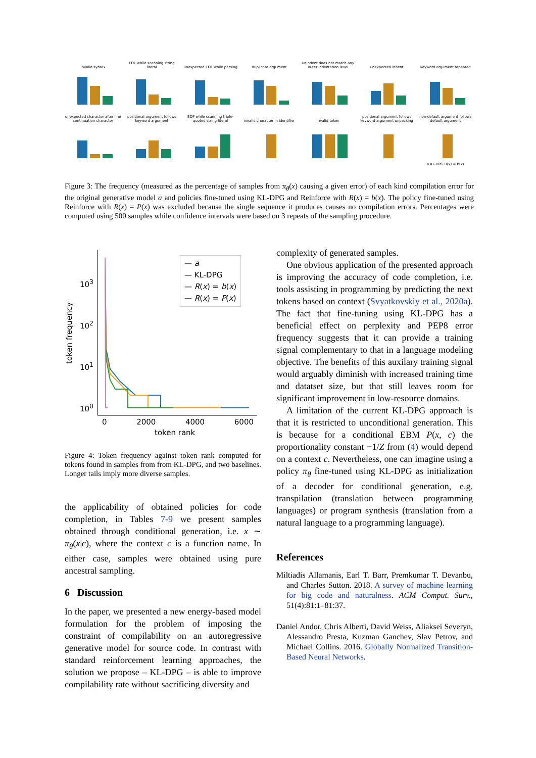invalid syntax
EOL while scanning string literal
unexpected EOF while parsing
duplicate argument
unindent does not match any outer indentation level
unexpected indent
keyword argument repeated
unexpected character after line continuation character
positional argument follows keyword argument
EOF while scanning triple-quoted string literal
invalid character in identifier
invalid token
positional argument follows keyword argument unpacking
non-default argument follows default argument
a KL-DPG R(x) = b(x)
Figure 3: The frequency (measured as the percentage of samples from π<sub>θ</sub>(x) causing a given error) of each kind compilation error for the original generative model a and policies fine-tuned using KL-DPG and Reinforce with R(x) = b(x). The policy fine-tuned using Reinforce with R(x) = P(x) was excluded because the single sequence it produces causes no compilation errors. Percentages were computed using 500 samples while confidence intervals were based on 3 repeats of the sampling procedure.
10<sup>3</sup>
10<sup>2</sup>
10<sup>1</sup>
10<sup>0</sup>
token frequency
0 2000 4000 6000
token rank
— a
— KL-DPG
— R(x) = b(x)
— R(x) = P(x)
Figure 4: Token frequency against token rank computed for tokens found in samples from from KL-DPG, and two baselines. Longer tails imply more diverse samples.
the applicability of obtained policies for code completion, in Tables 7-9 we present samples obtained through conditional generation, i.e. x ∼ π<sub>θ</sub>(x|c), where the context c is a function name. In either case, samples were obtained using pure ancestral sampling.
6 Discussion
In the paper, we presented a new energy-based model formulation for the problem of imposing the constraint of compilability on an autoregressive generative model for source code. In contrast with standard reinforcement learning approaches, the solution we propose – KL-DPG – is able to improve compilability rate without sacrificing diversity and
complexity of generated samples.
One obvious application of the presented approach is improving the accuracy of code completion, i.e. tools assisting in programming by predicting the next tokens based on context (Svyatkovskiy et al., 2020a). The fact that fine-tuning using KL-DPG has a beneficial effect on perplexity and PEP8 error frequency suggests that it can provide a training signal complementary to that in a language modeling objective. The benefits of this auxilary training signal would arguably diminish with increased training time and datatset size, but that still leaves room for significant improvement in low-resource domains.
A limitation of the current KL-DPG approach is that it is restricted to unconditional generation. This is because for a conditional EBM P(x, c) the proportionality constant −1/Z from (4) would depend on a context c. Nevertheless, one can imagine using a policy π<sub>θ</sub> fine-tuned using KL-DPG as initialization of a decoder for conditional generation, e.g. transpilation (translation between programming languages) or program synthesis (translation from a natural language to a programming language).
References
Miltiadis Allamanis, Earl T. Barr, Premkumar T. Devanbu, and Charles Sutton. 2018. A survey of machine learning for big code and naturalness. ACM Comput. Surv., 51(4):81:1–81:37.
Daniel Andor, Chris Alberti, David Weiss, Aliaksei Severyn, Alessandro Presta, Kuzman Ganchev, Slav Petrov, and Michael Collins. 2016. Globally Normalized Transition-Based Neural Networks.